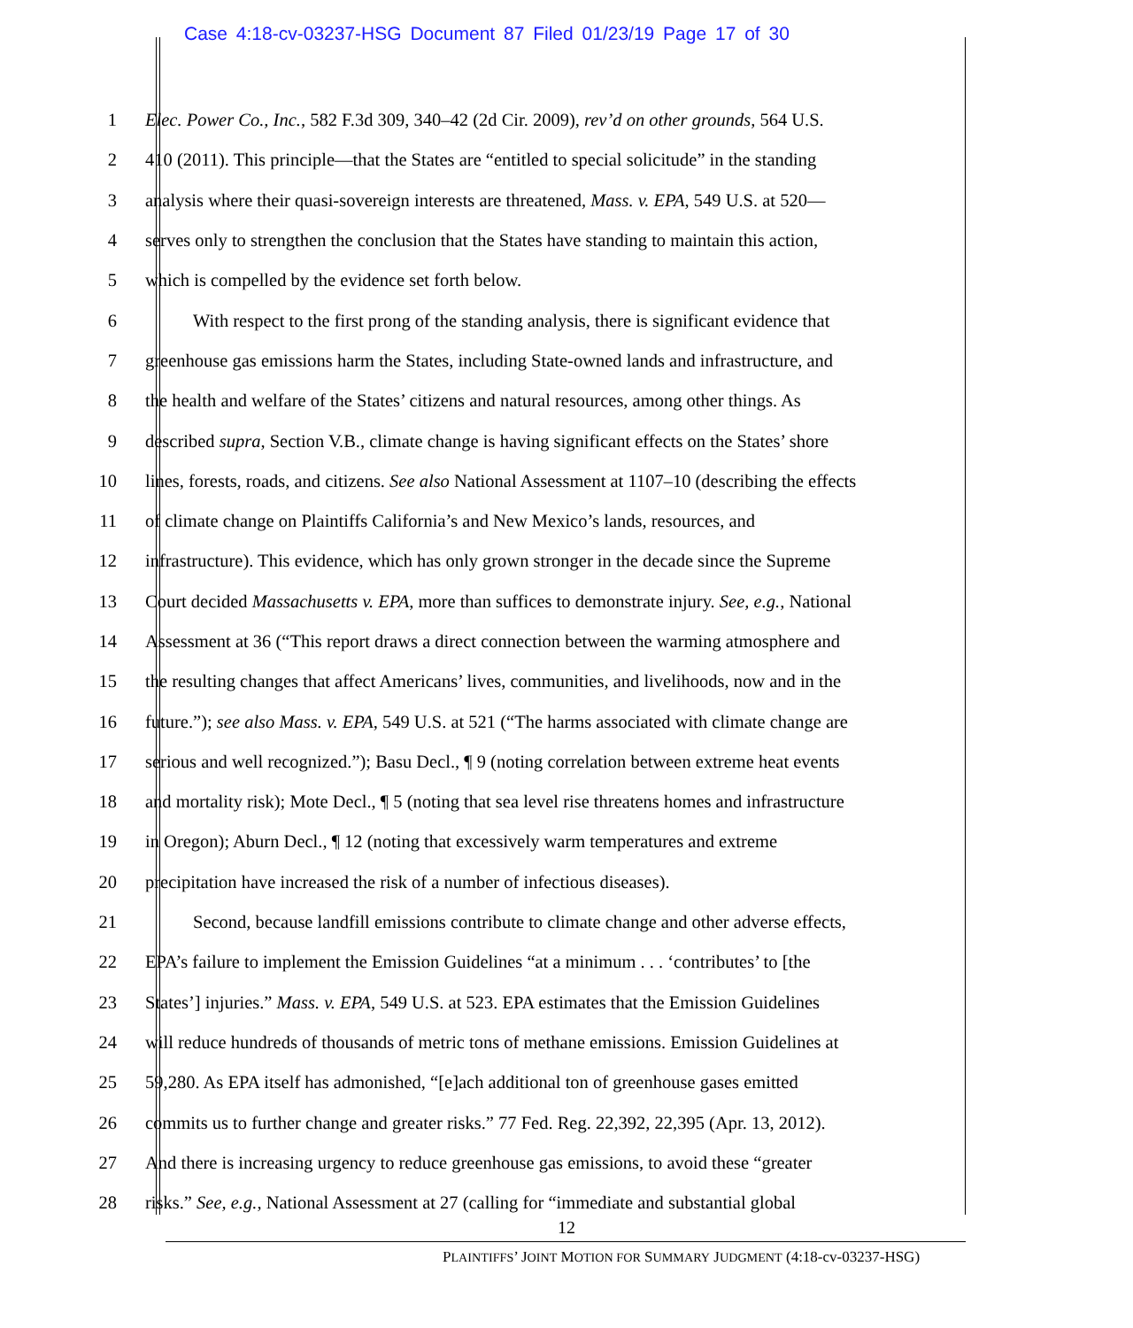Case 4:18-cv-03237-HSG Document 87 Filed 01/23/19 Page 17 of 30
1 Elec. Power Co., Inc., 582 F.3d 309, 340–42 (2d Cir. 2009), rev’d on other grounds, 564 U.S.
2 410 (2011). This principle—that the States are “entitled to special solicitude” in the standing
3 analysis where their quasi-sovereign interests are threatened, Mass. v. EPA, 549 U.S. at 520—
4 serves only to strengthen the conclusion that the States have standing to maintain this action,
5 which is compelled by the evidence set forth below.
6 With respect to the first prong of the standing analysis, there is significant evidence that
7 greenhouse gas emissions harm the States, including State-owned lands and infrastructure, and
8 the health and welfare of the States’ citizens and natural resources, among other things. As
9 described supra, Section V.B., climate change is having significant effects on the States’ shore
10 lines, forests, roads, and citizens. See also National Assessment at 1107–10 (describing the effects
11 of climate change on Plaintiffs California’s and New Mexico’s lands, resources, and
12 infrastructure). This evidence, which has only grown stronger in the decade since the Supreme
13 Court decided Massachusetts v. EPA, more than suffices to demonstrate injury. See, e.g., National
14 Assessment at 36 (“This report draws a direct connection between the warming atmosphere and
15 the resulting changes that affect Americans’ lives, communities, and livelihoods, now and in the
16 future.”); see also Mass. v. EPA, 549 U.S. at 521 (“The harms associated with climate change are
17 serious and well recognized.”); Basu Decl., ¶ 9 (noting correlation between extreme heat events
18 and mortality risk); Mote Decl., ¶ 5 (noting that sea level rise threatens homes and infrastructure
19 in Oregon); Aburn Decl., ¶ 12 (noting that excessively warm temperatures and extreme
20 precipitation have increased the risk of a number of infectious diseases).
21 Second, because landfill emissions contribute to climate change and other adverse effects,
22 EPA’s failure to implement the Emission Guidelines “at a minimum . . . ‘contributes’ to [the
23 States’] injuries.” Mass. v. EPA, 549 U.S. at 523. EPA estimates that the Emission Guidelines
24 will reduce hundreds of thousands of metric tons of methane emissions. Emission Guidelines at
25 59,280. As EPA itself has admonished, “[e]ach additional ton of greenhouse gases emitted
26 commits us to further change and greater risks.” 77 Fed. Reg. 22,392, 22,395 (Apr. 13, 2012).
27 And there is increasing urgency to reduce greenhouse gas emissions, to avoid these “greater
28 risks.” See, e.g., National Assessment at 27 (calling for “immediate and substantial global
12
PLAINTIFFS’ JOINT MOTION FOR SUMMARY JUDGMENT (4:18-cv-03237-HSG)